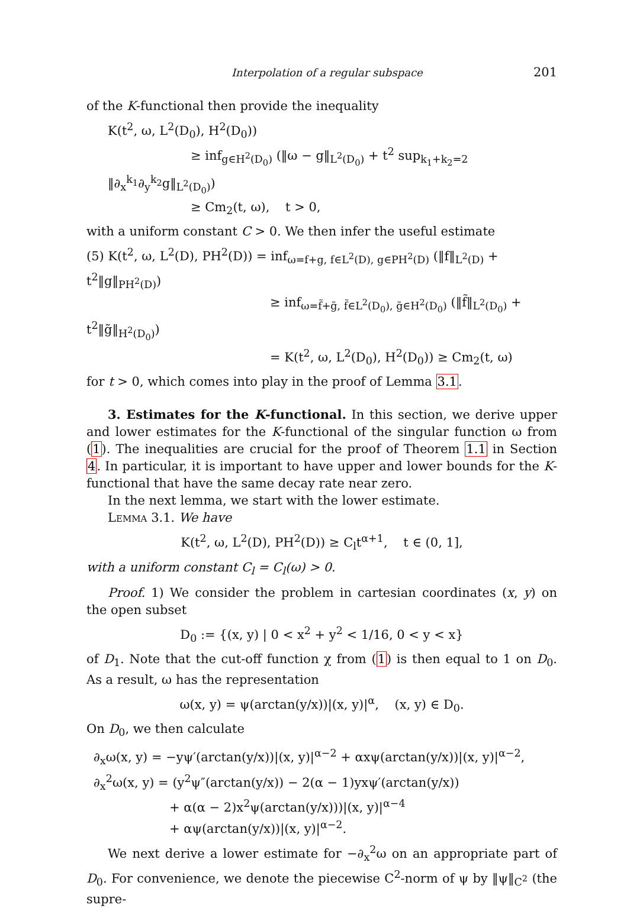Interpolation of a regular subspace 201
of the K-functional then provide the inequality
K(t<sup>2</sup>, ω, L<sup>2</sup>(D<sub>0</sub>), H<sup>2</sup>(D<sub>0</sub>))
≥ inf<sub>g∈H<sup>2</sup>(D<sub>0</sub>)</sub> (‖ω − g‖<sub>L<sup>2</sup>(D<sub>0</sub>)</sub> + t<sup>2</sup> sup<sub>k<sub>1</sub>+k<sub>2</sub>=2</sub> ‖∂<sub>x</sub><sup>k<sub>1</sub></sup>∂<sub>y</sub><sup>k<sub>2</sub></sup>g‖<sub>L<sup>2</sup>(D<sub>0</sub>)</sub>)
≥ Cm<sub>2</sub>(t, ω), t > 0,
with a uniform constant C > 0. We then infer the useful estimate
(5) K(t<sup>2</sup>, ω, L<sup>2</sup>(D), PH<sup>2</sup>(D)) = inf<sub>ω=f+g, f∈L<sup>2</sup>(D), g∈PH<sup>2</sup>(D)</sub> (‖f‖<sub>L<sup>2</sup>(D)</sub> + t<sup>2</sup>‖g‖<sub>PH<sup>2</sup>(D)</sub>)
≥ inf<sub>ω=f̃+g̃, f̃∈L<sup>2</sup>(D<sub>0</sub>), g̃∈H<sup>2</sup>(D<sub>0</sub>)</sub> (‖f̃‖<sub>L<sup>2</sup>(D<sub>0</sub>)</sub> + t<sup>2</sup>‖g̃‖<sub>H<sup>2</sup>(D<sub>0</sub>)</sub>)
= K(t<sup>2</sup>, ω, L<sup>2</sup>(D<sub>0</sub>), H<sup>2</sup>(D<sub>0</sub>)) ≥ Cm<sub>2</sub>(t, ω)
for t > 0, which comes into play in the proof of Lemma 3.1.
3. Estimates for the K-functional. In this section, we derive upper and lower estimates for the K-functional of the singular function ω from (1). The inequalities are crucial for the proof of Theorem 1.1 in Section 4. In particular, it is important to have upper and lower bounds for the K-functional that have the same decay rate near zero.
In the next lemma, we start with the lower estimate.
Lemma 3.1. We have
K(t<sup>2</sup>, ω, L<sup>2</sup>(D), PH<sup>2</sup>(D)) ≥ C<sub>l</sub>t<sup>α+1</sup>, t ∈ (0, 1],
with a uniform constant C<sub>l</sub> = C<sub>l</sub>(ω) > 0.
Proof. 1) We consider the problem in cartesian coordinates (x, y) on the open subset
D<sub>0</sub> := {(x, y) | 0 < x<sup>2</sup> + y<sup>2</sup> < 1/16, 0 < y < x}
of D<sub>1</sub>. Note that the cut-off function χ from (1) is then equal to 1 on D<sub>0</sub>. As a result, ω has the representation
ω(x, y) = ψ(arctan(y/x))|(x, y)|<sup>α</sup>, (x, y) ∈ D<sub>0</sub>.
On D<sub>0</sub>, we then calculate
∂<sub>x</sub>ω(x, y) = −yψ′(arctan(y/x))|(x, y)|<sup>α−2</sup> + αxψ(arctan(y/x))|(x, y)|<sup>α−2</sup>,
∂<sub>x</sub><sup>2</sup>ω(x, y) = (y<sup>2</sup>ψ″(arctan(y/x)) − 2(α − 1)yxψ′(arctan(y/x))
+ α(α − 2)x<sup>2</sup>ψ(arctan(y/x)))|(x, y)|<sup>α−4</sup>
+ αψ(arctan(y/x))|(x, y)|<sup>α−2</sup>.
We next derive a lower estimate for −∂<sub>x</sub><sup>2</sup>ω on an appropriate part of D<sub>0</sub>. For convenience, we denote the piecewise C<sup>2</sup>-norm of ψ by ‖ψ‖<sub>C<sup>2</sup></sub> (the supre-